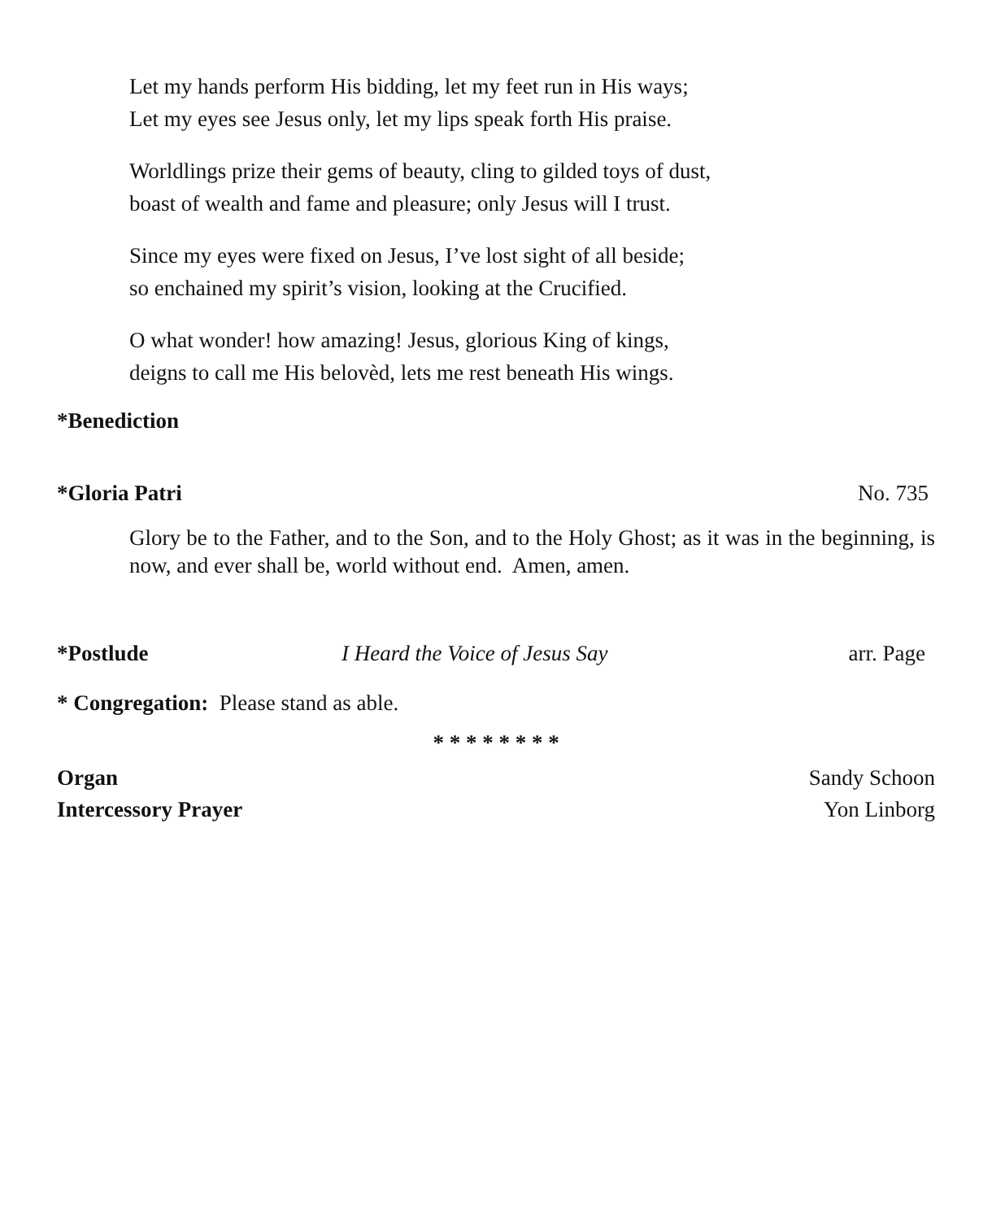Let my hands perform His bidding, let my feet run in His ways;
Let my eyes see Jesus only, let my lips speak forth His praise.
Worldlings prize their gems of beauty, cling to gilded toys of dust,
boast of wealth and fame and pleasure; only Jesus will I trust.
Since my eyes were fixed on Jesus, I’ve lost sight of all beside;
so enchained my spirit’s vision, looking at the Crucified.
O what wonder! how amazing! Jesus, glorious King of kings,
deigns to call me His belovèd, lets me rest beneath His wings.
*Benediction
*Gloria Patri No. 735
Glory be to the Father, and to the Son, and to the Holy Ghost; as it was in the beginning, is now, and ever shall be, world without end. Amen, amen.
*Postlude I Heard the Voice of Jesus Say arr. Page
* Congregation: Please stand as able.
* * * * * * * *
Organ Sandy Schoon
Intercessory Prayer Yon Linborg